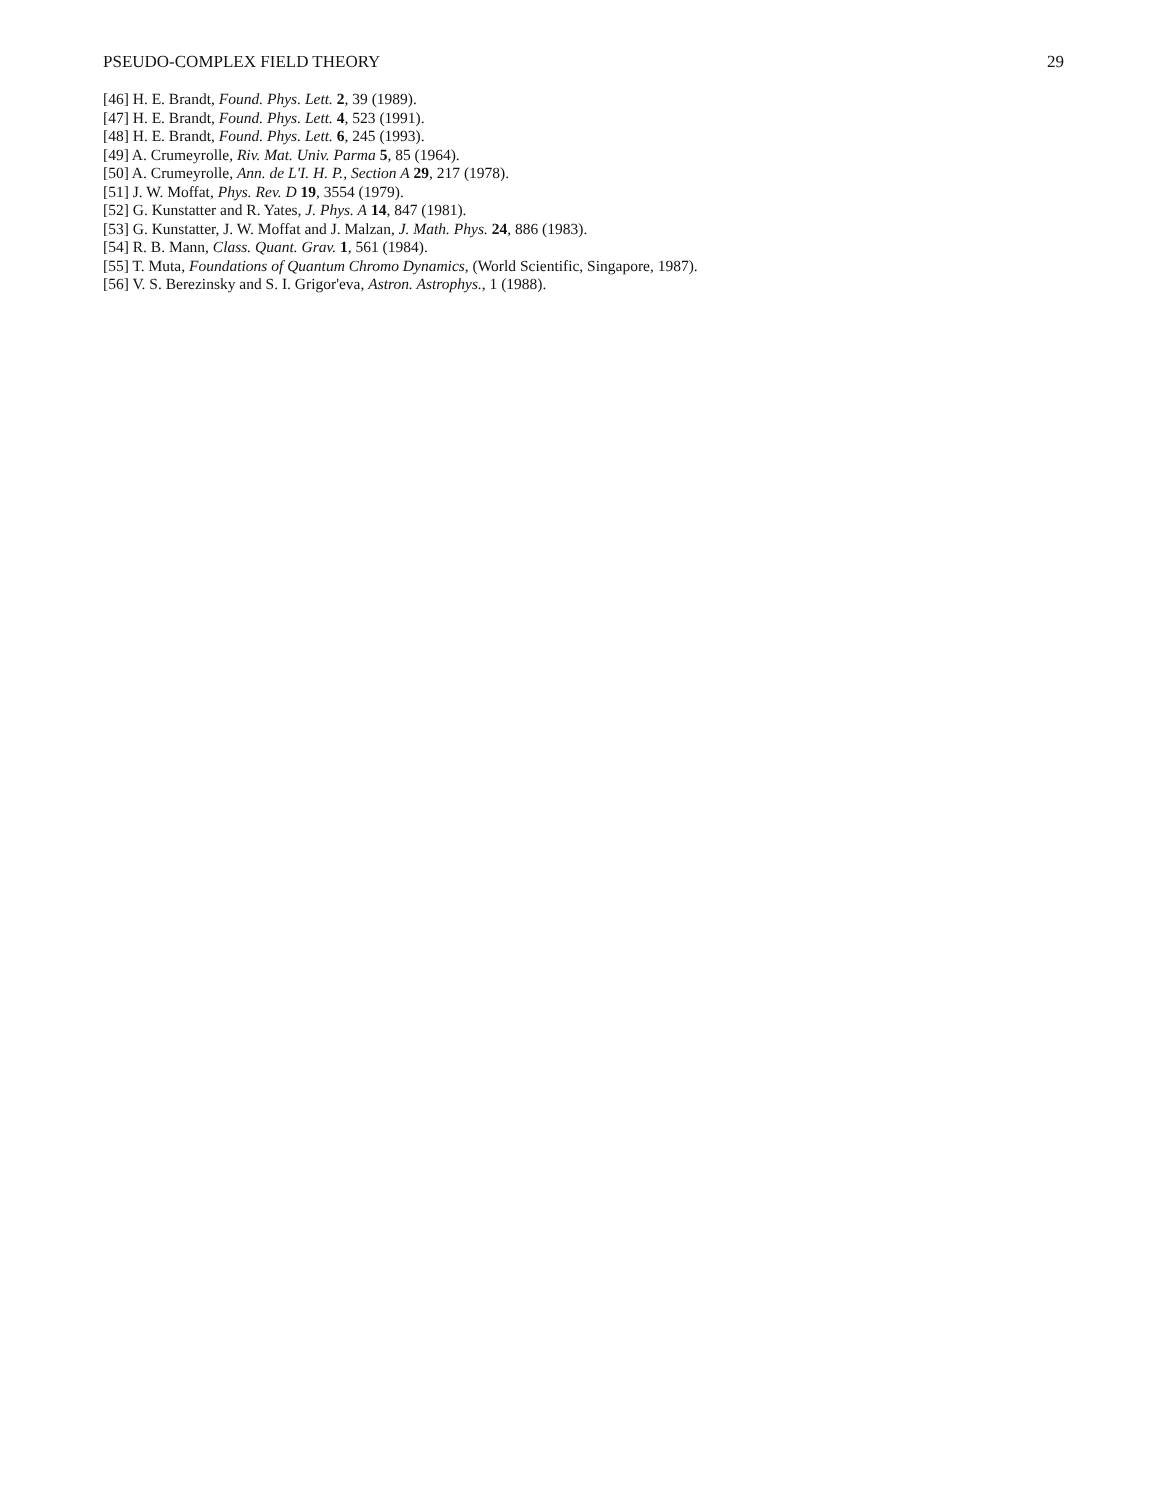PSEUDO-COMPLEX FIELD THEORY 29
[46] H. E. Brandt, Found. Phys. Lett. 2, 39 (1989).
[47] H. E. Brandt, Found. Phys. Lett. 4, 523 (1991).
[48] H. E. Brandt, Found. Phys. Lett. 6, 245 (1993).
[49] A. Crumeyrolle, Riv. Mat. Univ. Parma 5, 85 (1964).
[50] A. Crumeyrolle, Ann. de L'I. H. P., Section A 29, 217 (1978).
[51] J. W. Moffat, Phys. Rev. D 19, 3554 (1979).
[52] G. Kunstatter and R. Yates, J. Phys. A 14, 847 (1981).
[53] G. Kunstatter, J. W. Moffat and J. Malzan, J. Math. Phys. 24, 886 (1983).
[54] R. B. Mann, Class. Quant. Grav. 1, 561 (1984).
[55] T. Muta, Foundations of Quantum Chromo Dynamics, (World Scientific, Singapore, 1987).
[56] V. S. Berezinsky and S. I. Grigor'eva, Astron. Astrophys., 1 (1988).